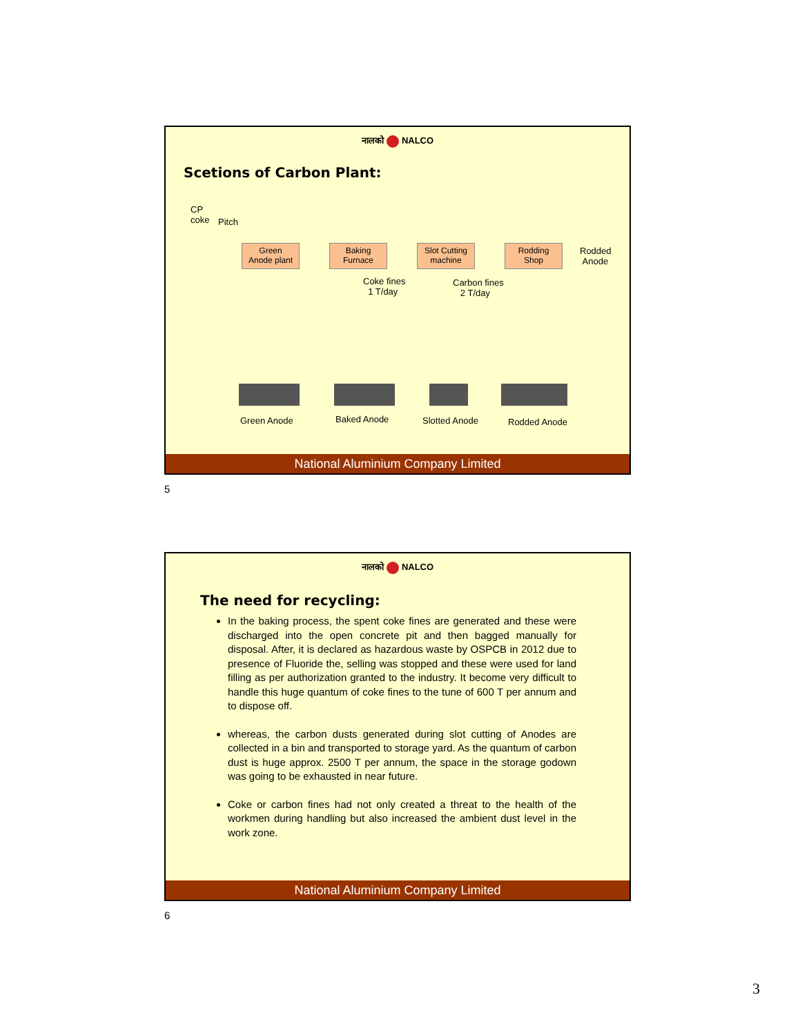नालको NALCO
Scetions of Carbon Plant:
CP
coke
Pitch
Green
Anode plant
Baking
Furnace
Slot Cutting
machine
Rodding
Shop
Rodded
Anode
Coke fines
1 T/day
Carbon fines
2 T/day
Green Anode Baked Anode Slotted Anode Rodded Anode
National Aluminium Company Limited
5
नालको NALCO
The need for recycling:
In the baking process, the spent coke fines are generated and these were discharged into the open concrete pit and then bagged manually for disposal. After, it is declared as hazardous waste by OSPCB in 2012 due to presence of Fluoride the, selling was stopped and these were used for land filling as per authorization granted to the industry. It become very difficult to handle this huge quantum of coke fines to the tune of 600 T per annum and to dispose off.
whereas, the carbon dusts generated during slot cutting of Anodes are collected in a bin and transported to storage yard. As the quantum of carbon dust is huge approx. 2500 T per annum, the space in the storage godown was going to be exhausted in near future.
Coke or carbon fines had not only created a threat to the health of the workmen during handling but also increased the ambient dust level in the work zone.
National Aluminium Company Limited
6
3